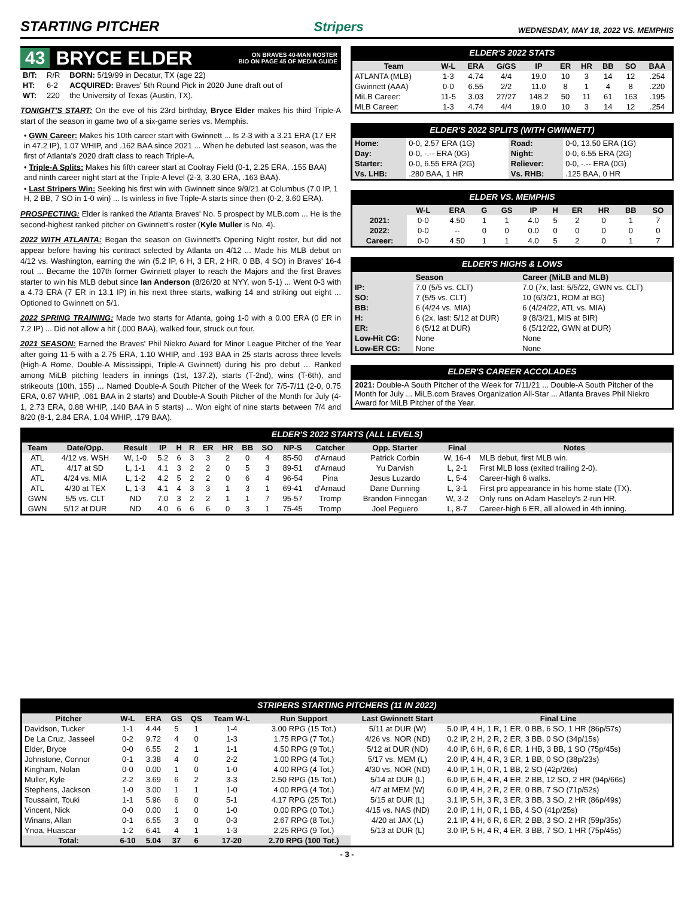STARTING PITCHER
Stripers WEDNESDAY, MAY 18, 2022 VS. MEMPHIS
43 BRYCE ELDER ON BRAVES 40-MAN ROSTER
BIO ON PAGE 45 OF MEDIA GUIDE
| B/T: | R/R | BORN: 5/19/99 in Decatur, TX (age 22) |
| HT: | 6-2 | ACQUIRED: Braves' 5th Round Pick in 2020 June draft out of |
| WT: | 220 | the University of Texas (Austin, TX). |
TONIGHT'S START: On the eve of his 23rd birthday, Bryce Elder makes his third Triple-A start of the season in game two of a six-game series vs. Memphis.
• GWN Career: Makes his 10th career start with Gwinnett ... Is 2-3 with a 3.21 ERA (17 ER in 47.2 IP), 1.07 WHIP, and .162 BAA since 2021 ... When he debuted last season, was the first of Atlanta's 2020 draft class to reach Triple-A.
• Triple-A Splits: Makes his fifth career start at Coolray Field (0-1, 2.25 ERA, .155 BAA) and ninth career night start at the Triple-A level (2-3, 3.30 ERA, .163 BAA).
• Last Stripers Win: Seeking his first win with Gwinnett since 9/9/21 at Columbus (7.0 IP, 1 H, 2 BB, 7 SO in 1-0 win) ... Is winless in five Triple-A starts since then (0-2, 3.60 ERA).
PROSPECTING: Elder is ranked the Atlanta Braves' No. 5 prospect by MLB.com ... He is the second-highest ranked pitcher on Gwinnett's roster (Kyle Muller is No. 4).
2022 WITH ATLANTA: Began the season on Gwinnett's Opening Night roster, but did not appear before having his contract selected by Atlanta on 4/12 ... Made his MLB debut on 4/12 vs. Washington, earning the win (5.2 IP, 6 H, 3 ER, 2 HR, 0 BB, 4 SO) in Braves' 16-4 rout ... Became the 107th former Gwinnett player to reach the Majors and the first Braves starter to win his MLB debut since Ian Anderson (8/26/20 at NYY, won 5-1) ... Went 0-3 with a 4.73 ERA (7 ER in 13.1 IP) in his next three starts, walking 14 and striking out eight ... Optioned to Gwinnett on 5/1.
2022 SPRING TRAINING: Made two starts for Atlanta, going 1-0 with a 0.00 ERA (0 ER in 7.2 IP) ... Did not allow a hit (.000 BAA), walked four, struck out four.
2021 SEASON: Earned the Braves' Phil Niekro Award for Minor League Pitcher of the Year after going 11-5 with a 2.75 ERA, 1.10 WHIP, and .193 BAA in 25 starts across three levels (High-A Rome, Double-A Mississippi, Triple-A Gwinnett) during his pro debut ... Ranked among MiLB pitching leaders in innings (1st, 137.2), starts (T-2nd), wins (T-6th), and strikeouts (10th, 155) ... Named Double-A South Pitcher of the Week for 7/5-7/11 (2-0, 0.75 ERA, 0.67 WHIP, .061 BAA in 2 starts) and Double-A South Pitcher of the Month for July (4-1, 2.73 ERA, 0.88 WHIP, .140 BAA in 5 starts) ... Won eight of nine starts between 7/4 and 8/20 (8-1, 2.84 ERA, 1.04 WHIP, .179 BAA).
ELDER'S 2022 STATS
| Team | W-L | ERA | G/GS | IP | ER | HR | BB | SO | BAA |
| --- | --- | --- | --- | --- | --- | --- | --- | --- | --- |
| ATLANTA (MLB) | 1-3 | 4.74 | 4/4 | 19.0 | 10 | 3 | 14 | 12 | .254 |
| Gwinnett (AAA) | 0-0 | 6.55 | 2/2 | 11.0 | 8 | 1 | 4 | 8 | .220 |
| MiLB Career: | 11-5 | 3.03 | 27/27 | 148.2 | 50 | 11 | 61 | 163 | .195 |
| MLB Career: | 1-3 | 4.74 | 4/4 | 19.0 | 10 | 3 | 14 | 12 | .254 |
ELDER'S 2022 SPLITS (WITH GWINNETT)
| Home: | 0-0, 2.57 ERA (1G) | Road: | 0-0, 13.50 ERA (1G) |
| Day: | 0-0, -.-- ERA (0G) | Night: | 0-0, 6.55 ERA (2G) |
| Starter: | 0-0, 6.55 ERA (2G) | Reliever: | 0-0, -.-- ERA (0G) |
| Vs. LHB: | .280 BAA, 1 HR | Vs. RHB: | .125 BAA, 0 HR |
ELDER VS. MEMPHIS
| | W-L | ERA | G | GS | IP | H | ER | HR | BB | SO |
| --- | --- | --- | --- | --- | --- | --- | --- | --- | --- | --- |
| 2021: | 0-0 | 4.50 | 1 | 1 | 4.0 | 5 | 2 | 0 | 1 | 7 |
| 2022: | 0-0 | -- | 0 | 0 | 0.0 | 0 | 0 | 0 | 0 | 0 |
| Career: | 0-0 | 4.50 | 1 | 1 | 4.0 | 5 | 2 | 0 | 1 | 7 |
ELDER'S HIGHS & LOWS
| | Season | Career (MiLB and MLB) |
| --- | --- | --- |
| IP: | 7.0 (5/5 vs. CLT) | 7.0 (7x, last: 5/5/22, GWN vs. CLT) |
| SO: | 7 (5/5 vs. CLT) | 10 (6/3/21, ROM at BG) |
| BB: | 6 (4/24 vs. MIA) | 6 (4/24/22, ATL vs. MIA) |
| H: | 6 (2x, last: 5/12 at DUR) | 9 (8/3/21, MIS at BIR) |
| ER: | 6 (5/12 at DUR) | 6 (5/12/22, GWN at DUR) |
| Low-Hit CG: | None | None |
| Low-ER CG: | None | None |
ELDER'S CAREER ACCOLADES
| 2021: Double-A South Pitcher of the Week for 7/11/21 ... Double-A South Pitcher of the Month for July ... MiLB.com Braves Organization All-Star ... Atlanta Braves Phil Niekro Award for MiLB Pitcher of the Year. |
ELDER'S 2022 STARTS (ALL LEVELS)
| Team | Date/Opp. | Result | IP | H | R | ER | HR | BB | SO | NP-S | Catcher | Opp. Starter | Final | Notes |
| --- | --- | --- | --- | --- | --- | --- | --- | --- | --- | --- | --- | --- | --- | --- |
| ATL | 4/12 vs. WSH | W, 1-0 | 5.2 | 6 | 3 | 3 | 2 | 0 | 4 | 85-50 | d'Arnaud | Patrick Corbin | W, 16-4 | MLB debut, first MLB win. |
| ATL | 4/17 at SD | L, 1-1 | 4.1 | 3 | 2 | 2 | 0 | 5 | 3 | 89-51 | d'Arnaud | Yu Darvish | L, 2-1 | First MLB loss (exited trailing 2-0). |
| ATL | 4/24 vs. MIA | L, 1-2 | 4.2 | 5 | 2 | 2 | 0 | 6 | 4 | 96-54 | Pina | Jesus Luzardo | L, 5-4 | Career-high 6 walks. |
| ATL | 4/30 at TEX | L, 1-3 | 4.1 | 4 | 3 | 3 | 1 | 3 | 1 | 69-41 | d'Arnaud | Dane Dunning | L, 3-1 | First pro appearance in his home state (TX). |
| GWN | 5/5 vs. CLT | ND | 7.0 | 3 | 2 | 2 | 1 | 1 | 7 | 95-57 | Tromp | Brandon Finnegan | W, 3-2 | Only runs on Adam Haseley's 2-run HR. |
| GWN | 5/12 at DUR | ND | 4.0 | 6 | 6 | 6 | 0 | 3 | 1 | 75-45 | Tromp | Joel Peguero | L, 8-7 | Career-high 6 ER, all allowed in 4th inning. |
STRIPERS STARTING PITCHERS (11 IN 2022)
| Pitcher | W-L | ERA | GS | QS | Team W-L | Run Support | Last Gwinnett Start | Final Line |
| --- | --- | --- | --- | --- | --- | --- | --- | --- |
| Davidson, Tucker | 1-1 | 4.44 | 5 | 1 | 1-4 | 3.00 RPG (15 Tot.) | 5/11 at DUR (W) | 5.0 IP, 4 H, 1 R, 1 ER, 0 BB, 6 SO, 1 HR (86p/57s) |
| De La Cruz, Jasseel | 0-2 | 9.72 | 4 | 0 | 1-3 | 1.75 RPG (7 Tot.) | 4/26 vs. NOR (ND) | 0.2 IP, 2 H, 2 R, 2 ER, 3 BB, 0 SO (34p/15s) |
| Elder, Bryce | 0-0 | 6.55 | 2 | 1 | 1-1 | 4.50 RPG (9 Tot.) | 5/12 at DUR (ND) | 4.0 IP, 6 H, 6 R, 6 ER, 1 HB, 3 BB, 1 SO (75p/45s) |
| Johnstone, Connor | 0-1 | 3.38 | 4 | 0 | 2-2 | 1.00 RPG (4 Tot.) | 5/17 vs. MEM (L) | 2.0 IP, 4 H, 4 R, 3 ER, 1 BB, 0 SO (38p/23s) |
| Kingham, Nolan | 0-0 | 0.00 | 1 | 0 | 1-0 | 4.00 RPG (4 Tot.) | 4/30 vs. NOR (ND) | 4.0 IP, 1 H, 0 R, 1 BB, 2 SO (42p/26s) |
| Muller, Kyle | 2-2 | 3.69 | 6 | 2 | 3-3 | 2.50 RPG (15 Tot.) | 5/14 at DUR (L) | 6.0 IP, 6 H, 4 R, 4 ER, 2 BB, 12 SO, 2 HR (94p/66s) |
| Stephens, Jackson | 1-0 | 3.00 | 1 | 1 | 1-0 | 4.00 RPG (4 Tot.) | 4/7 at MEM (W) | 6.0 IP, 4 H, 2 R, 2 ER, 0 BB, 7 SO (71p/52s) |
| Toussaint, Touki | 1-1 | 5.96 | 6 | 0 | 5-1 | 4.17 RPG (25 Tot.) | 5/15 at DUR (L) | 3.1 IP, 5 H, 3 R, 3 ER, 3 BB, 3 SO, 2 HR (86p/49s) |
| Vincent, Nick | 0-0 | 0.00 | 1 | 0 | 1-0 | 0.00 RPG (0 Tot.) | 4/15 vs. NAS (ND) | 2.0 IP, 1 H, 0 R, 1 BB, 4 SO (41p/25s) |
| Winans, Allan | 0-1 | 6.55 | 3 | 0 | 0-3 | 2.67 RPG (8 Tot.) | 4/20 at JAX (L) | 2.1 IP, 4 H, 6 R, 6 ER, 2 BB, 3 SO, 2 HR (59p/35s) |
| Ynoa, Huascar | 1-2 | 6.41 | 4 | 1 | 1-3 | 2.25 RPG (9 Tot.) | 5/13 at DUR (L) | 3.0 IP, 5 H, 4 R, 4 ER, 3 BB, 7 SO, 1 HR (75p/45s) |
| Total: | 6-10 | 5.04 | 37 | 6 | 17-20 | 2.70 RPG (100 Tot.) | | |
- 3 -